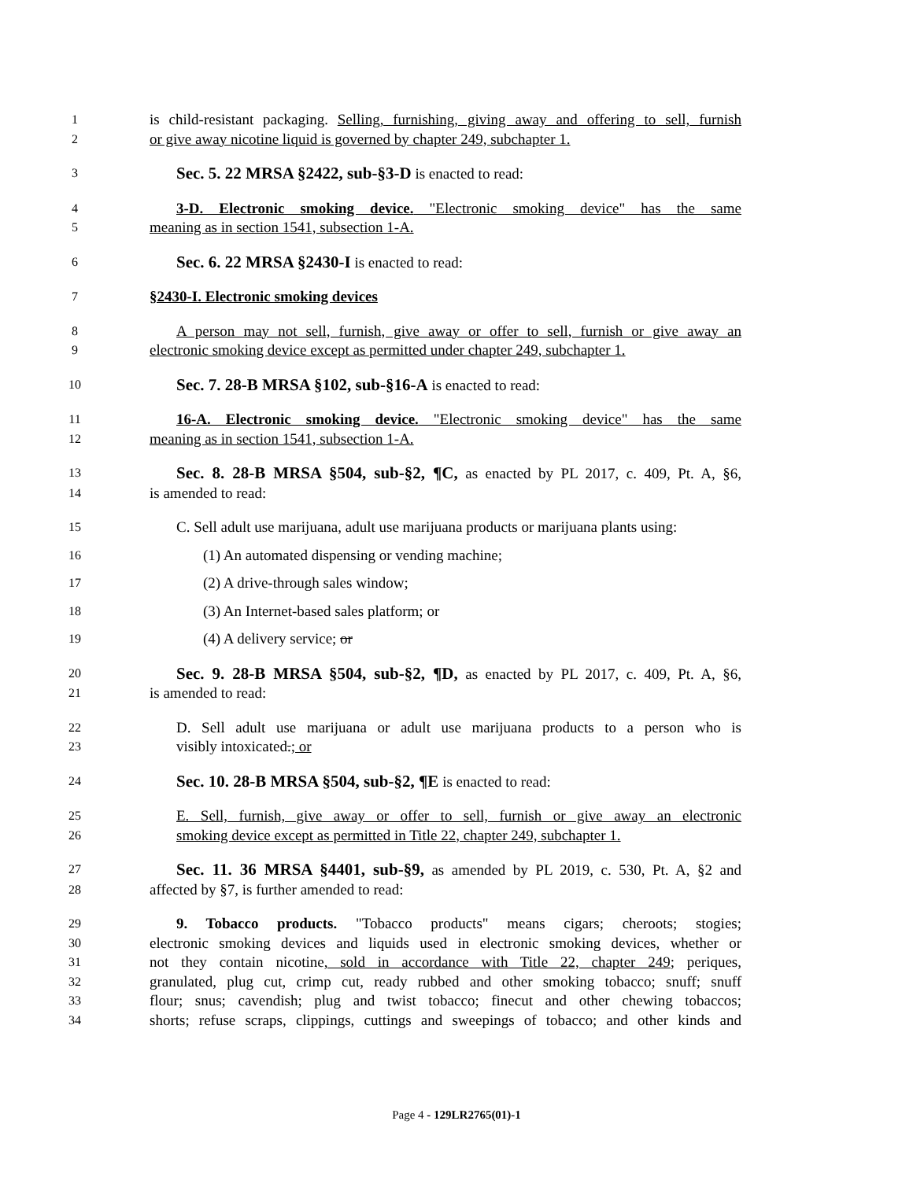1 is child-resistant packaging. Selling, furnishing, giving away and offering to sell, furnish
2 or give away nicotine liquid is governed by chapter 249, subchapter 1.
3 Sec. 5. 22 MRSA §2422, sub-§3-D is enacted to read:
4 3-D. Electronic smoking device. "Electronic smoking device" has the same
5 meaning as in section 1541, subsection 1-A.
6 Sec. 6. 22 MRSA §2430-I is enacted to read:
7 §2430-I. Electronic smoking devices
8 A person may not sell, furnish, give away or offer to sell, furnish or give away an
9 electronic smoking device except as permitted under chapter 249, subchapter 1.
10 Sec. 7. 28-B MRSA §102, sub-§16-A is enacted to read:
11 16-A. Electronic smoking device. "Electronic smoking device" has the same
12 meaning as in section 1541, subsection 1-A.
13 Sec. 8. 28-B MRSA §504, sub-§2, ¶C, as enacted by PL 2017, c. 409, Pt. A, §6,
14 is amended to read:
15 C. Sell adult use marijuana, adult use marijuana products or marijuana plants using:
16 (1) An automated dispensing or vending machine;
17 (2) A drive-through sales window;
18 (3) An Internet-based sales platform; or
19 (4) A delivery service; or
20 Sec. 9. 28-B MRSA §504, sub-§2, ¶D, as enacted by PL 2017, c. 409, Pt. A, §6,
21 is amended to read:
22 D. Sell adult use marijuana or adult use marijuana products to a person who is
23 visibly intoxicated.; or
24 Sec. 10. 28-B MRSA §504, sub-§2, ¶E is enacted to read:
25 E. Sell, furnish, give away or offer to sell, furnish or give away an electronic
26 smoking device except as permitted in Title 22, chapter 249, subchapter 1.
27 Sec. 11. 36 MRSA §4401, sub-§9, as amended by PL 2019, c. 530, Pt. A, §2 and
28 affected by §7, is further amended to read:
29 9. Tobacco products. "Tobacco products" means cigars; cheroots; stogies;
30 electronic smoking devices and liquids used in electronic smoking devices, whether or
31 not they contain nicotine, sold in accordance with Title 22, chapter 249; periques,
32 granulated, plug cut, crimp cut, ready rubbed and other smoking tobacco; snuff; snuff
33 flour; snus; cavendish; plug and twist tobacco; finecut and other chewing tobaccos;
34 shorts; refuse scraps, clippings, cuttings and sweepings of tobacco; and other kinds and
Page 4 - 129LR2765(01)-1